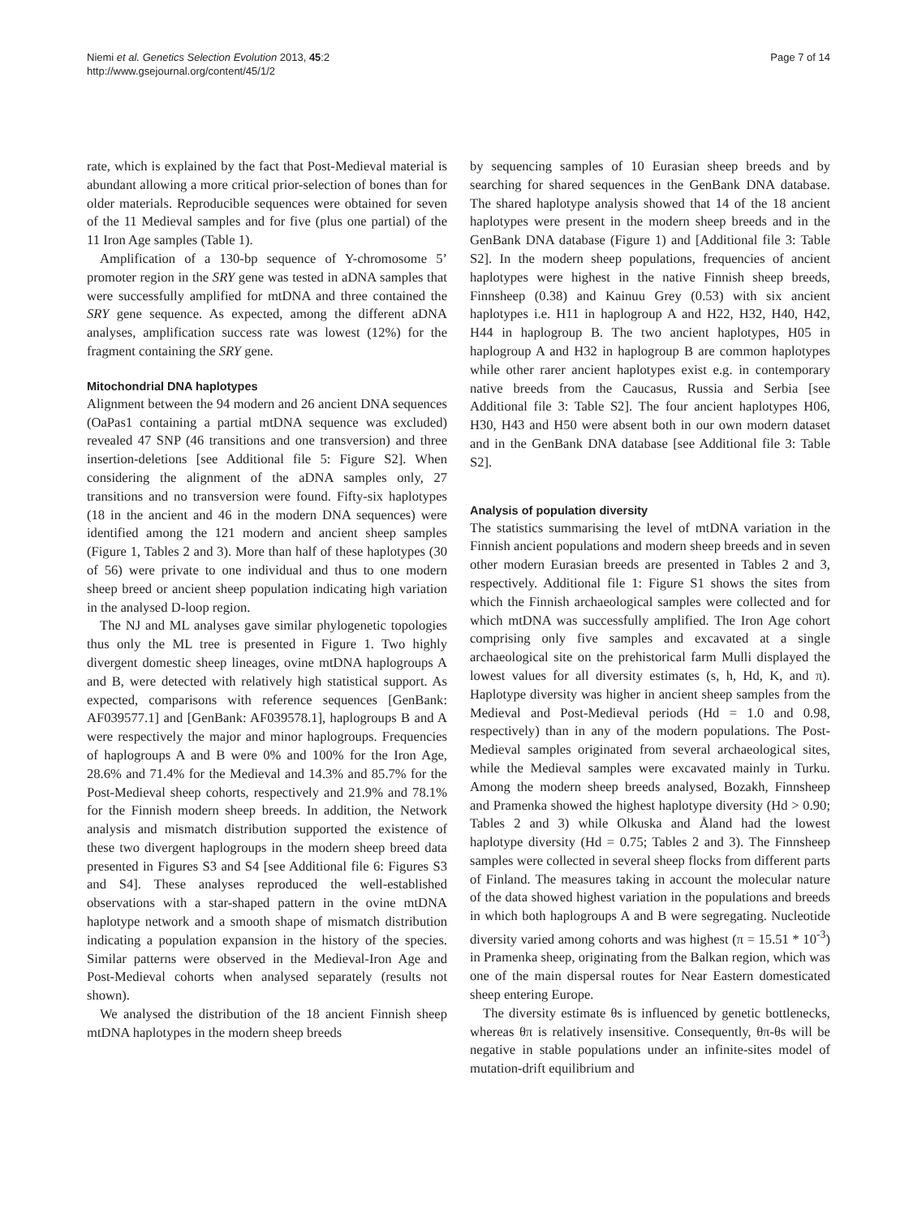Niemi et al. Genetics Selection Evolution 2013, 45:2
http://www.gsejournal.org/content/45/1/2
Page 7 of 14
rate, which is explained by the fact that Post-Medieval material is abundant allowing a more critical prior-selection of bones than for older materials. Reproducible sequences were obtained for seven of the 11 Medieval samples and for five (plus one partial) of the 11 Iron Age samples (Table 1).
Amplification of a 130-bp sequence of Y-chromosome 5’ promoter region in the SRY gene was tested in aDNA samples that were successfully amplified for mtDNA and three contained the SRY gene sequence. As expected, among the different aDNA analyses, amplification success rate was lowest (12%) for the fragment containing the SRY gene.
Mitochondrial DNA haplotypes
Alignment between the 94 modern and 26 ancient DNA sequences (OaPas1 containing a partial mtDNA sequence was excluded) revealed 47 SNP (46 transitions and one transversion) and three insertion-deletions [see Additional file 5: Figure S2]. When considering the alignment of the aDNA samples only, 27 transitions and no transversion were found. Fifty-six haplotypes (18 in the ancient and 46 in the modern DNA sequences) were identified among the 121 modern and ancient sheep samples (Figure 1, Tables 2 and 3). More than half of these haplotypes (30 of 56) were private to one individual and thus to one modern sheep breed or ancient sheep population indicating high variation in the analysed D-loop region.
The NJ and ML analyses gave similar phylogenetic topologies thus only the ML tree is presented in Figure 1. Two highly divergent domestic sheep lineages, ovine mtDNA haplogroups A and B, were detected with relatively high statistical support. As expected, comparisons with reference sequences [GenBank: AF039577.1] and [GenBank: AF039578.1], haplogroups B and A were respectively the major and minor haplogroups. Frequencies of haplogroups A and B were 0% and 100% for the Iron Age, 28.6% and 71.4% for the Medieval and 14.3% and 85.7% for the Post-Medieval sheep cohorts, respectively and 21.9% and 78.1% for the Finnish modern sheep breeds. In addition, the Network analysis and mismatch distribution supported the existence of these two divergent haplogroups in the modern sheep breed data presented in Figures S3 and S4 [see Additional file 6: Figures S3 and S4]. These analyses reproduced the well-established observations with a star-shaped pattern in the ovine mtDNA haplotype network and a smooth shape of mismatch distribution indicating a population expansion in the history of the species. Similar patterns were observed in the Medieval-Iron Age and Post-Medieval cohorts when analysed separately (results not shown).
We analysed the distribution of the 18 ancient Finnish sheep mtDNA haplotypes in the modern sheep breeds
by sequencing samples of 10 Eurasian sheep breeds and by searching for shared sequences in the GenBank DNA database. The shared haplotype analysis showed that 14 of the 18 ancient haplotypes were present in the modern sheep breeds and in the GenBank DNA database (Figure 1) and [Additional file 3: Table S2]. In the modern sheep populations, frequencies of ancient haplotypes were highest in the native Finnish sheep breeds, Finnsheep (0.38) and Kainuu Grey (0.53) with six ancient haplotypes i.e. H11 in haplogroup A and H22, H32, H40, H42, H44 in haplogroup B. The two ancient haplotypes, H05 in haplogroup A and H32 in haplogroup B are common haplotypes while other rarer ancient haplotypes exist e.g. in contemporary native breeds from the Caucasus, Russia and Serbia [see Additional file 3: Table S2]. The four ancient haplotypes H06, H30, H43 and H50 were absent both in our own modern dataset and in the GenBank DNA database [see Additional file 3: Table S2].
Analysis of population diversity
The statistics summarising the level of mtDNA variation in the Finnish ancient populations and modern sheep breeds and in seven other modern Eurasian breeds are presented in Tables 2 and 3, respectively. Additional file 1: Figure S1 shows the sites from which the Finnish archaeological samples were collected and for which mtDNA was successfully amplified. The Iron Age cohort comprising only five samples and excavated at a single archaeological site on the prehistorical farm Mulli displayed the lowest values for all diversity estimates (s, h, Hd, K, and π). Haplotype diversity was higher in ancient sheep samples from the Medieval and Post-Medieval periods (Hd = 1.0 and 0.98, respectively) than in any of the modern populations. The Post-Medieval samples originated from several archaeological sites, while the Medieval samples were excavated mainly in Turku. Among the modern sheep breeds analysed, Bozakh, Finnsheep and Pramenka showed the highest haplotype diversity (Hd > 0.90; Tables 2 and 3) while Olkuska and Åland had the lowest haplotype diversity (Hd = 0.75; Tables 2 and 3). The Finnsheep samples were collected in several sheep flocks from different parts of Finland. The measures taking in account the molecular nature of the data showed highest variation in the populations and breeds in which both haplogroups A and B were segregating. Nucleotide diversity varied among cohorts and was highest (π = 15.51 * 10<sup>-3</sup>) in Pramenka sheep, originating from the Balkan region, which was one of the main dispersal routes for Near Eastern domesticated sheep entering Europe.
The diversity estimate θs is influenced by genetic bottlenecks, whereas θπ is relatively insensitive. Consequently, θπ-θs will be negative in stable populations under an infinite-sites model of mutation-drift equilibrium and